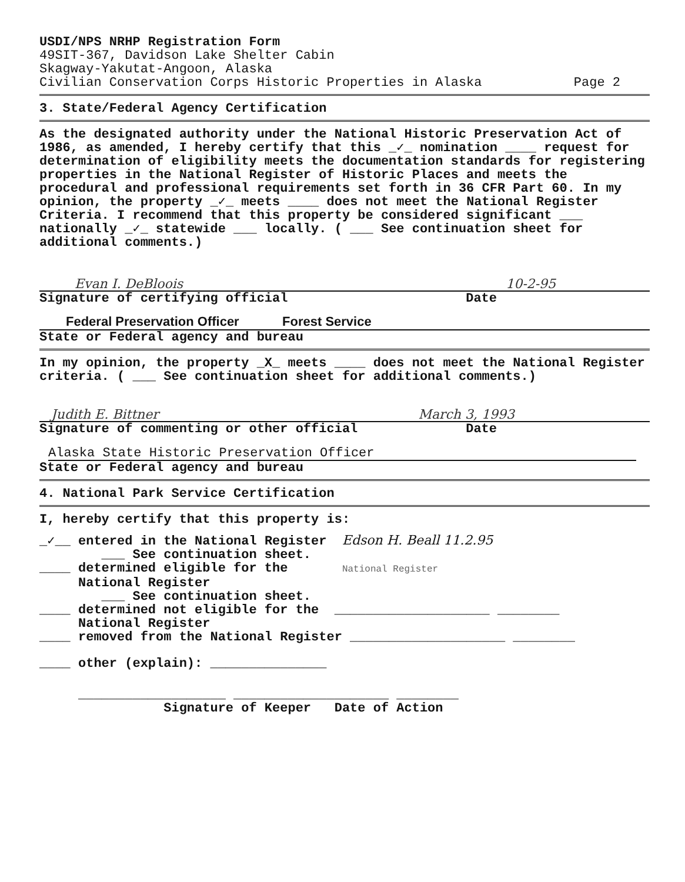USDI/NPS NRHP Registration Form
49SIT-367, Davidson Lake Shelter Cabin
Skagway-Yakutat-Angoon, Alaska
Civilian Conservation Corps Historic Properties in Alaska Page 2
3. State/Federal Agency Certification
As the designated authority under the National Historic Preservation Act of 1986, as amended, I hereby certify that this _✓_ nomination ____ request for determination of eligibility meets the documentation standards for registering properties in the National Register of Historic Places and meets the procedural and professional requirements set forth in 36 CFR Part 60. In my opinion, the property _✓_ meets ____ does not meet the National Register Criteria. I recommend that this property be considered significant ___ nationally _✓_ statewide ___ locally. ( ___ See continuation sheet for additional comments.)
Evan I. DeBloois 10-2-95
Signature of certifying official Date
Federal Preservation Officer Forest Service
State or Federal agency and bureau
In my opinion, the property _X_ meets ____ does not meet the National Register criteria. ( ___ See continuation sheet for additional comments.)
Judith E. Bittner March 3, 1993
Signature of commenting or other official Date
Alaska State Historic Preservation Officer
State or Federal agency and bureau
4. National Park Service Certification
I, hereby certify that this property is:
_✓__ entered in the National Register Edson H. Beall 11.2.95
___ See continuation sheet.
____ determined eligible for the National Register
National Register
___ See continuation sheet.
____ determined not eligible for the ____________________ ________
National Register
____ removed from the National Register ____________________ ________
____ other (explain): _______________
___________________ ____________________ ________
Signature of Keeper Date of Action